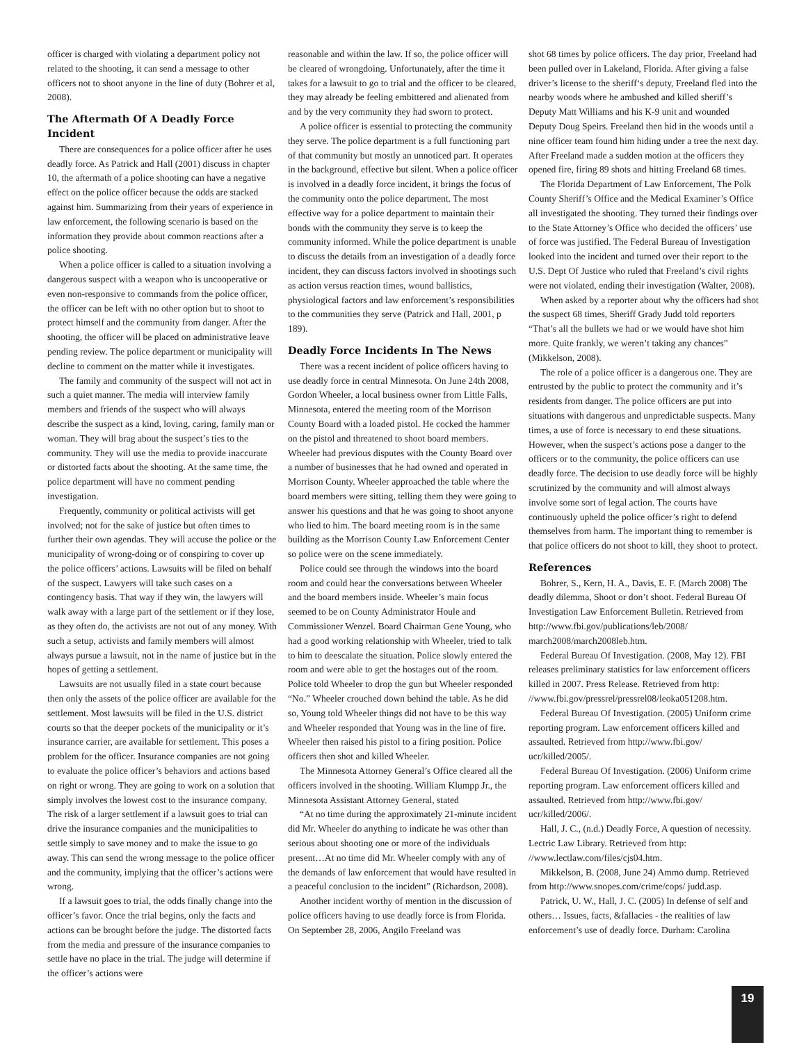officer is charged with violating a department policy not related to the shooting, it can send a message to other officers not to shoot anyone in the line of duty (Bohrer et al, 2008).
The Aftermath Of A Deadly Force Incident
There are consequences for a police officer after he uses deadly force. As Patrick and Hall (2001) discuss in chapter 10, the aftermath of a police shooting can have a negative effect on the police officer because the odds are stacked against him. Summarizing from their years of experience in law enforcement, the following scenario is based on the information they provide about common reactions after a police shooting.
When a police officer is called to a situation involving a dangerous suspect with a weapon who is uncooperative or even non-responsive to commands from the police officer, the officer can be left with no other option but to shoot to protect himself and the community from danger. After the shooting, the officer will be placed on administrative leave pending review. The police department or municipality will decline to comment on the matter while it investigates.
The family and community of the suspect will not act in such a quiet manner. The media will interview family members and friends of the suspect who will always describe the suspect as a kind, loving, caring, family man or woman. They will brag about the suspect’s ties to the community. They will use the media to provide inaccurate or distorted facts about the shooting. At the same time, the police department will have no comment pending investigation.
Frequently, community or political activists will get involved; not for the sake of justice but often times to further their own agendas. They will accuse the police or the municipality of wrong-doing or of conspiring to cover up the police officers’ actions. Lawsuits will be filed on behalf of the suspect. Lawyers will take such cases on a contingency basis. That way if they win, the lawyers will walk away with a large part of the settlement or if they lose, as they often do, the activists are not out of any money. With such a setup, activists and family members will almost always pursue a lawsuit, not in the name of justice but in the hopes of getting a settlement.
Lawsuits are not usually filed in a state court because then only the assets of the police officer are available for the settlement. Most lawsuits will be filed in the U.S. district courts so that the deeper pockets of the municipality or it’s insurance carrier, are available for settlement. This poses a problem for the officer. Insurance companies are not going to evaluate the police officer’s behaviors and actions based on right or wrong. They are going to work on a solution that simply involves the lowest cost to the insurance company. The risk of a larger settlement if a lawsuit goes to trial can drive the insurance companies and the municipalities to settle simply to save money and to make the issue to go away. This can send the wrong message to the police officer and the community, implying that the officer’s actions were wrong.
If a lawsuit goes to trial, the odds finally change into the officer’s favor. Once the trial begins, only the facts and actions can be brought before the judge. The distorted facts from the media and pressure of the insurance companies to settle have no place in the trial. The judge will determine if the officer’s actions were
reasonable and within the law. If so, the police officer will be cleared of wrongdoing. Unfortunately, after the time it takes for a lawsuit to go to trial and the officer to be cleared, they may already be feeling embittered and alienated from and by the very community they had sworn to protect.
A police officer is essential to protecting the community they serve. The police department is a full functioning part of that community but mostly an unnoticed part. It operates in the background, effective but silent. When a police officer is involved in a deadly force incident, it brings the focus of the community onto the police department. The most effective way for a police department to maintain their bonds with the community they serve is to keep the community informed. While the police department is unable to discuss the details from an investigation of a deadly force incident, they can discuss factors involved in shootings such as action versus reaction times, wound ballistics, physiological factors and law enforcement’s responsibilities to the communities they serve (Patrick and Hall, 2001, p 189).
Deadly Force Incidents In The News
There was a recent incident of police officers having to use deadly force in central Minnesota. On June 24th 2008, Gordon Wheeler, a local business owner from Little Falls, Minnesota, entered the meeting room of the Morrison County Board with a loaded pistol. He cocked the hammer on the pistol and threatened to shoot board members. Wheeler had previous disputes with the County Board over a number of businesses that he had owned and operated in Morrison County. Wheeler approached the table where the board members were sitting, telling them they were going to answer his questions and that he was going to shoot anyone who lied to him. The board meeting room is in the same building as the Morrison County Law Enforcement Center so police were on the scene immediately.
Police could see through the windows into the board room and could hear the conversations between Wheeler and the board members inside. Wheeler’s main focus seemed to be on County Administrator Houle and Commissioner Wenzel. Board Chairman Gene Young, who had a good working relationship with Wheeler, tried to talk to him to deescalate the situation. Police slowly entered the room and were able to get the hostages out of the room. Police told Wheeler to drop the gun but Wheeler responded “No.” Wheeler crouched down behind the table. As he did so, Young told Wheeler things did not have to be this way and Wheeler responded that Young was in the line of fire. Wheeler then raised his pistol to a firing position. Police officers then shot and killed Wheeler.
The Minnesota Attorney General’s Office cleared all the officers involved in the shooting. William Klumpp Jr., the Minnesota Assistant Attorney General, stated
“At no time during the approximately 21-minute incident did Mr. Wheeler do anything to indicate he was other than serious about shooting one or more of the individuals present…At no time did Mr. Wheeler comply with any of the demands of law enforcement that would have resulted in a peaceful conclusion to the incident” (Richardson, 2008).
Another incident worthy of mention in the discussion of police officers having to use deadly force is from Florida. On September 28, 2006, Angilo Freeland was
shot 68 times by police officers. The day prior, Freeland had been pulled over in Lakeland, Florida. After giving a false driver’s license to the sheriff‘s deputy, Freeland fled into the nearby woods where he ambushed and killed sheriff’s Deputy Matt Williams and his K-9 unit and wounded Deputy Doug Speirs. Freeland then hid in the woods until a nine officer team found him hiding under a tree the next day. After Freeland made a sudden motion at the officers they opened fire, firing 89 shots and hitting Freeland 68 times.
The Florida Department of Law Enforcement, The Polk County Sheriff’s Office and the Medical Examiner’s Office all investigated the shooting. They turned their findings over to the State Attorney’s Office who decided the officers’ use of force was justified. The Federal Bureau of Investigation looked into the incident and turned over their report to the U.S. Dept Of Justice who ruled that Freeland’s civil rights were not violated, ending their investigation (Walter, 2008).
When asked by a reporter about why the officers had shot the suspect 68 times, Sheriff Grady Judd told reporters “That’s all the bullets we had or we would have shot him more. Quite frankly, we weren’t taking any chances” (Mikkelson, 2008).
The role of a police officer is a dangerous one. They are entrusted by the public to protect the community and it’s residents from danger. The police officers are put into situations with dangerous and unpredictable suspects. Many times, a use of force is necessary to end these situations. However, when the suspect’s actions pose a danger to the officers or to the community, the police officers can use deadly force. The decision to use deadly force will be highly scrutinized by the community and will almost always involve some sort of legal action. The courts have continuously upheld the police officer’s right to defend themselves from harm. The important thing to remember is that police officers do not shoot to kill, they shoot to protect.
References
Bohrer, S., Kern, H. A., Davis, E. F. (March 2008) The deadly dilemma, Shoot or don’t shoot. Federal Bureau Of Investigation Law Enforcement Bulletin. Retrieved from http://www.fbi.gov/publications/leb/2008/ march2008/march2008leb.htm.
Federal Bureau Of Investigation. (2008, May 12). FBI releases preliminary statistics for law enforcement officers killed in 2007. Press Release. Retrieved from http: //www.fbi.gov/pressrel/pressrel08/leoka051208.htm.
Federal Bureau Of Investigation. (2005) Uniform crime reporting program. Law enforcement officers killed and assaulted. Retrieved from http://www.fbi.gov/ ucr/killed/2005/.
Federal Bureau Of Investigation. (2006) Uniform crime reporting program. Law enforcement officers killed and assaulted. Retrieved from http://www.fbi.gov/ ucr/killed/2006/.
Hall, J. C., (n.d.) Deadly Force, A question of necessity. Lectric Law Library. Retrieved from http: //www.lectlaw.com/files/cjs04.htm.
Mikkelson, B. (2008, June 24) Ammo dump. Retrieved from http://www.snopes.com/crime/cops/ judd.asp.
Patrick, U. W., Hall, J. C. (2005) In defense of self and others… Issues, facts, &fallacies - the realities of law enforcement’s use of deadly force. Durham: Carolina
19